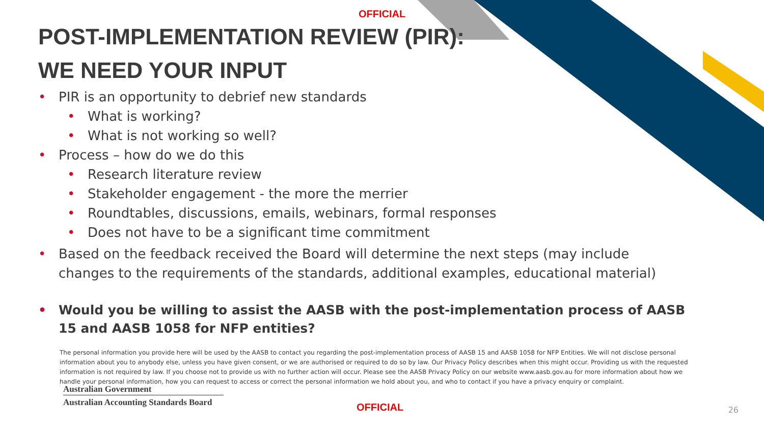OFFICIAL
POST-IMPLEMENTATION REVIEW (PIR):
WE NEED YOUR INPUT
• PIR is an opportunity to debrief new standards
• What is working?
• What is not working so well?
• Process – how do we do this
• Research literature review
• Stakeholder engagement - the more the merrier
• Roundtables, discussions, emails, webinars, formal responses
• Does not have to be a significant time commitment
• Based on the feedback received the Board will determine the next steps (may include changes to the requirements of the standards, additional examples, educational material)
• Would you be willing to assist the AASB with the post-implementation process of AASB 15 and AASB 1058 for NFP entities?
The personal information you provide here will be used by the AASB to contact you regarding the post-implementation process of AASB 15 and AASB 1058 for NFP Entities. We will not disclose personal information about you to anybody else, unless you have given consent, or we are authorised or required to do so by law. Our Privacy Policy describes when this might occur. Providing us with the requested information is not required by law. If you choose not to provide us with no further action will occur. Please see the AASB Privacy Policy on our website www.aasb.gov.au for more information about how we handle your personal information, how you can request to access or correct the personal information we hold about you, and who to contact if you have a privacy enquiry or complaint.
Australian Government
Australian Accounting Standards Board
OFFICIAL 26